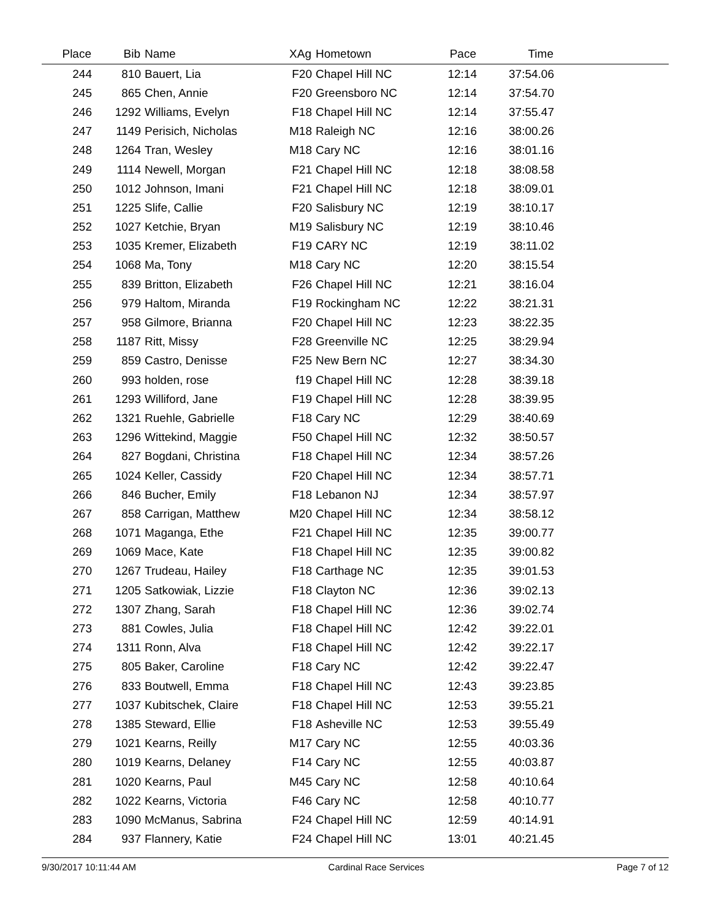| Place | Bib | Name | XAg | Hometown | Pace | Time | |
| --- | --- | --- | --- | --- | --- | --- | --- |
| 244 | 810 | Bauert, Lia | F20 | Chapel Hill NC | 12:14 | 37:54.06 | |
| 245 | 865 | Chen, Annie | F20 | Greensboro NC | 12:14 | 37:54.70 | |
| 246 | 1292 | Williams, Evelyn | F18 | Chapel Hill NC | 12:14 | 37:55.47 | |
| 247 | 1149 | Perisich, Nicholas | M18 | Raleigh NC | 12:16 | 38:00.26 | |
| 248 | 1264 | Tran, Wesley | M18 | Cary NC | 12:16 | 38:01.16 | |
| 249 | 1114 | Newell, Morgan | F21 | Chapel Hill NC | 12:18 | 38:08.58 | |
| 250 | 1012 | Johnson, Imani | F21 | Chapel Hill NC | 12:18 | 38:09.01 | |
| 251 | 1225 | Slife, Callie | F20 | Salisbury NC | 12:19 | 38:10.17 | |
| 252 | 1027 | Ketchie, Bryan | M19 | Salisbury NC | 12:19 | 38:10.46 | |
| 253 | 1035 | Kremer, Elizabeth | F19 | CARY NC | 12:19 | 38:11.02 | |
| 254 | 1068 | Ma, Tony | M18 | Cary NC | 12:20 | 38:15.54 | |
| 255 | 839 | Britton, Elizabeth | F26 | Chapel Hill NC | 12:21 | 38:16.04 | |
| 256 | 979 | Haltom, Miranda | F19 | Rockingham NC | 12:22 | 38:21.31 | |
| 257 | 958 | Gilmore, Brianna | F20 | Chapel Hill NC | 12:23 | 38:22.35 | |
| 258 | 1187 | Ritt, Missy | F28 | Greenville NC | 12:25 | 38:29.94 | |
| 259 | 859 | Castro, Denisse | F25 | New Bern NC | 12:27 | 38:34.30 | |
| 260 | 993 | holden, rose | f19 | Chapel Hill NC | 12:28 | 38:39.18 | |
| 261 | 1293 | Williford, Jane | F19 | Chapel Hill NC | 12:28 | 38:39.95 | |
| 262 | 1321 | Ruehle, Gabrielle | F18 | Cary NC | 12:29 | 38:40.69 | |
| 263 | 1296 | Wittekind, Maggie | F50 | Chapel Hill NC | 12:32 | 38:50.57 | |
| 264 | 827 | Bogdani, Christina | F18 | Chapel Hill NC | 12:34 | 38:57.26 | |
| 265 | 1024 | Keller, Cassidy | F20 | Chapel Hill NC | 12:34 | 38:57.71 | |
| 266 | 846 | Bucher, Emily | F18 | Lebanon NJ | 12:34 | 38:57.97 | |
| 267 | 858 | Carrigan, Matthew | M20 | Chapel Hill NC | 12:34 | 38:58.12 | |
| 268 | 1071 | Maganga, Ethe | F21 | Chapel Hill NC | 12:35 | 39:00.77 | |
| 269 | 1069 | Mace, Kate | F18 | Chapel Hill NC | 12:35 | 39:00.82 | |
| 270 | 1267 | Trudeau, Hailey | F18 | Carthage NC | 12:35 | 39:01.53 | |
| 271 | 1205 | Satkowiak, Lizzie | F18 | Clayton NC | 12:36 | 39:02.13 | |
| 272 | 1307 | Zhang, Sarah | F18 | Chapel Hill NC | 12:36 | 39:02.74 | |
| 273 | 881 | Cowles, Julia | F18 | Chapel Hill NC | 12:42 | 39:22.01 | |
| 274 | 1311 | Ronn, Alva | F18 | Chapel Hill NC | 12:42 | 39:22.17 | |
| 275 | 805 | Baker, Caroline | F18 | Cary NC | 12:42 | 39:22.47 | |
| 276 | 833 | Boutwell, Emma | F18 | Chapel Hill NC | 12:43 | 39:23.85 | |
| 277 | 1037 | Kubitschek, Claire | F18 | Chapel Hill NC | 12:53 | 39:55.21 | |
| 278 | 1385 | Steward, Ellie | F18 | Asheville NC | 12:53 | 39:55.49 | |
| 279 | 1021 | Kearns, Reilly | M17 | Cary NC | 12:55 | 40:03.36 | |
| 280 | 1019 | Kearns, Delaney | F14 | Cary NC | 12:55 | 40:03.87 | |
| 281 | 1020 | Kearns, Paul | M45 | Cary NC | 12:58 | 40:10.64 | |
| 282 | 1022 | Kearns, Victoria | F46 | Cary NC | 12:58 | 40:10.77 | |
| 283 | 1090 | McManus, Sabrina | F24 | Chapel Hill NC | 12:59 | 40:14.91 | |
| 284 | 937 | Flannery, Katie | F24 | Chapel Hill NC | 13:01 | 40:21.45 | |
9/30/2017 10:11:44 AM Cardinal Race Services Page 7 of 12